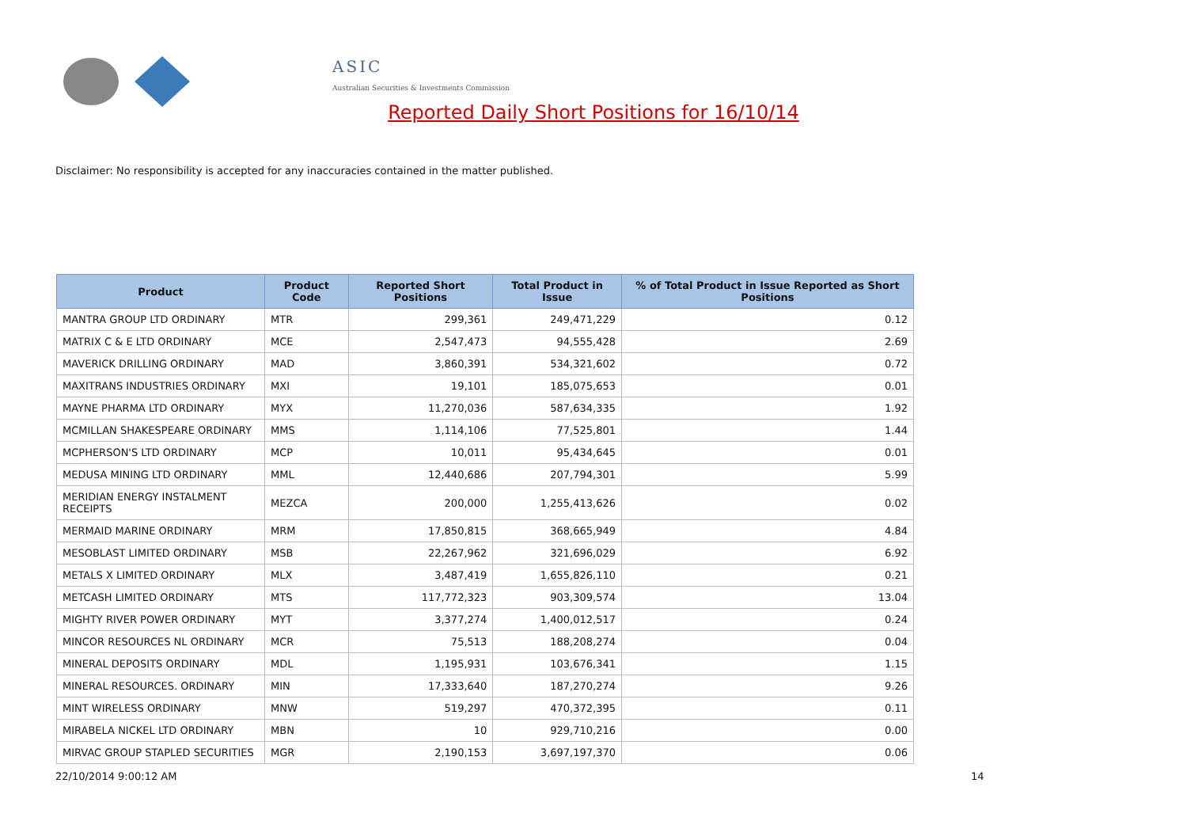ASIC
Australian Securities & Investments Commission
Reported Daily Short Positions for 16/10/14
Disclaimer: No responsibility is accepted for any inaccuracies contained in the matter published.
| Product | Product Code | Reported Short Positions | Total Product in Issue | % of Total Product in Issue Reported as Short Positions |
| --- | --- | --- | --- | --- |
| MANTRA GROUP LTD ORDINARY | MTR | 299,361 | 249,471,229 | 0.12 |
| MATRIX C & E LTD ORDINARY | MCE | 2,547,473 | 94,555,428 | 2.69 |
| MAVERICK DRILLING ORDINARY | MAD | 3,860,391 | 534,321,602 | 0.72 |
| MAXITRANS INDUSTRIES ORDINARY | MXI | 19,101 | 185,075,653 | 0.01 |
| MAYNE PHARMA LTD ORDINARY | MYX | 11,270,036 | 587,634,335 | 1.92 |
| MCMILLAN SHAKESPEARE ORDINARY | MMS | 1,114,106 | 77,525,801 | 1.44 |
| MCPHERSON'S LTD ORDINARY | MCP | 10,011 | 95,434,645 | 0.01 |
| MEDUSA MINING LTD ORDINARY | MML | 12,440,686 | 207,794,301 | 5.99 |
| MERIDIAN ENERGY INSTALMENT RECEIPTS | MEZCA | 200,000 | 1,255,413,626 | 0.02 |
| MERMAID MARINE ORDINARY | MRM | 17,850,815 | 368,665,949 | 4.84 |
| MESOBLAST LIMITED ORDINARY | MSB | 22,267,962 | 321,696,029 | 6.92 |
| METALS X LIMITED ORDINARY | MLX | 3,487,419 | 1,655,826,110 | 0.21 |
| METCASH LIMITED ORDINARY | MTS | 117,772,323 | 903,309,574 | 13.04 |
| MIGHTY RIVER POWER ORDINARY | MYT | 3,377,274 | 1,400,012,517 | 0.24 |
| MINCOR RESOURCES NL ORDINARY | MCR | 75,513 | 188,208,274 | 0.04 |
| MINERAL DEPOSITS ORDINARY | MDL | 1,195,931 | 103,676,341 | 1.15 |
| MINERAL RESOURCES. ORDINARY | MIN | 17,333,640 | 187,270,274 | 9.26 |
| MINT WIRELESS ORDINARY | MNW | 519,297 | 470,372,395 | 0.11 |
| MIRABELA NICKEL LTD ORDINARY | MBN | 10 | 929,710,216 | 0.00 |
| MIRVAC GROUP STAPLED SECURITIES | MGR | 2,190,153 | 3,697,197,370 | 0.06 |
22/10/2014 9:00:12 AM 14